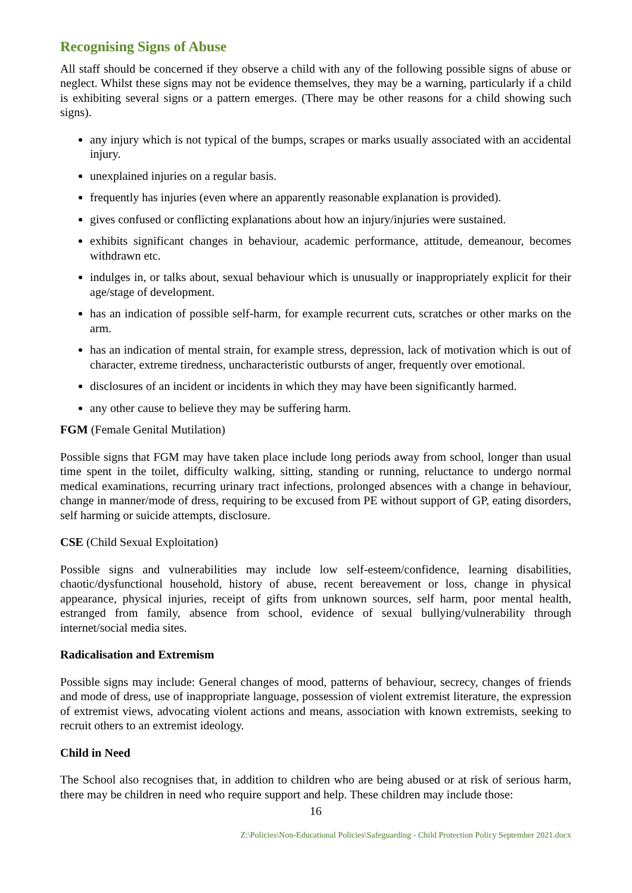Recognising Signs of Abuse
All staff should be concerned if they observe a child with any of the following possible signs of abuse or neglect. Whilst these signs may not be evidence themselves, they may be a warning, particularly if a child is exhibiting several signs or a pattern emerges. (There may be other reasons for a child showing such signs).
any injury which is not typical of the bumps, scrapes or marks usually associated with an accidental injury.
unexplained injuries on a regular basis.
frequently has injuries (even where an apparently reasonable explanation is provided).
gives confused or conflicting explanations about how an injury/injuries were sustained.
exhibits significant changes in behaviour, academic performance, attitude, demeanour, becomes withdrawn etc.
indulges in, or talks about, sexual behaviour which is unusually or inappropriately explicit for their age/stage of development.
has an indication of possible self-harm, for example recurrent cuts, scratches or other marks on the arm.
has an indication of mental strain, for example stress, depression, lack of motivation which is out of character, extreme tiredness, uncharacteristic outbursts of anger, frequently over emotional.
disclosures of an incident or incidents in which they may have been significantly harmed.
any other cause to believe they may be suffering harm.
FGM (Female Genital Mutilation)
Possible signs that FGM may have taken place include long periods away from school, longer than usual time spent in the toilet, difficulty walking, sitting, standing or running, reluctance to undergo normal medical examinations, recurring urinary tract infections, prolonged absences with a change in behaviour, change in manner/mode of dress, requiring to be excused from PE without support of GP, eating disorders, self harming or suicide attempts, disclosure.
CSE (Child Sexual Exploitation)
Possible signs and vulnerabilities may include low self-esteem/confidence, learning disabilities, chaotic/dysfunctional household, history of abuse, recent bereavement or loss, change in physical appearance, physical injuries, receipt of gifts from unknown sources, self harm, poor mental health, estranged from family, absence from school, evidence of sexual bullying/vulnerability through internet/social media sites.
Radicalisation and Extremism
Possible signs may include: General changes of mood, patterns of behaviour, secrecy, changes of friends and mode of dress, use of inappropriate language, possession of violent extremist literature, the expression of extremist views, advocating violent actions and means, association with known extremists, seeking to recruit others to an extremist ideology.
Child in Need
The School also recognises that, in addition to children who are being abused or at risk of serious harm, there may be children in need who require support and help. These children may include those:
16
Z:\Policies\Non-Educational Policies\Safeguarding - Child Protection Policy September 2021.docx